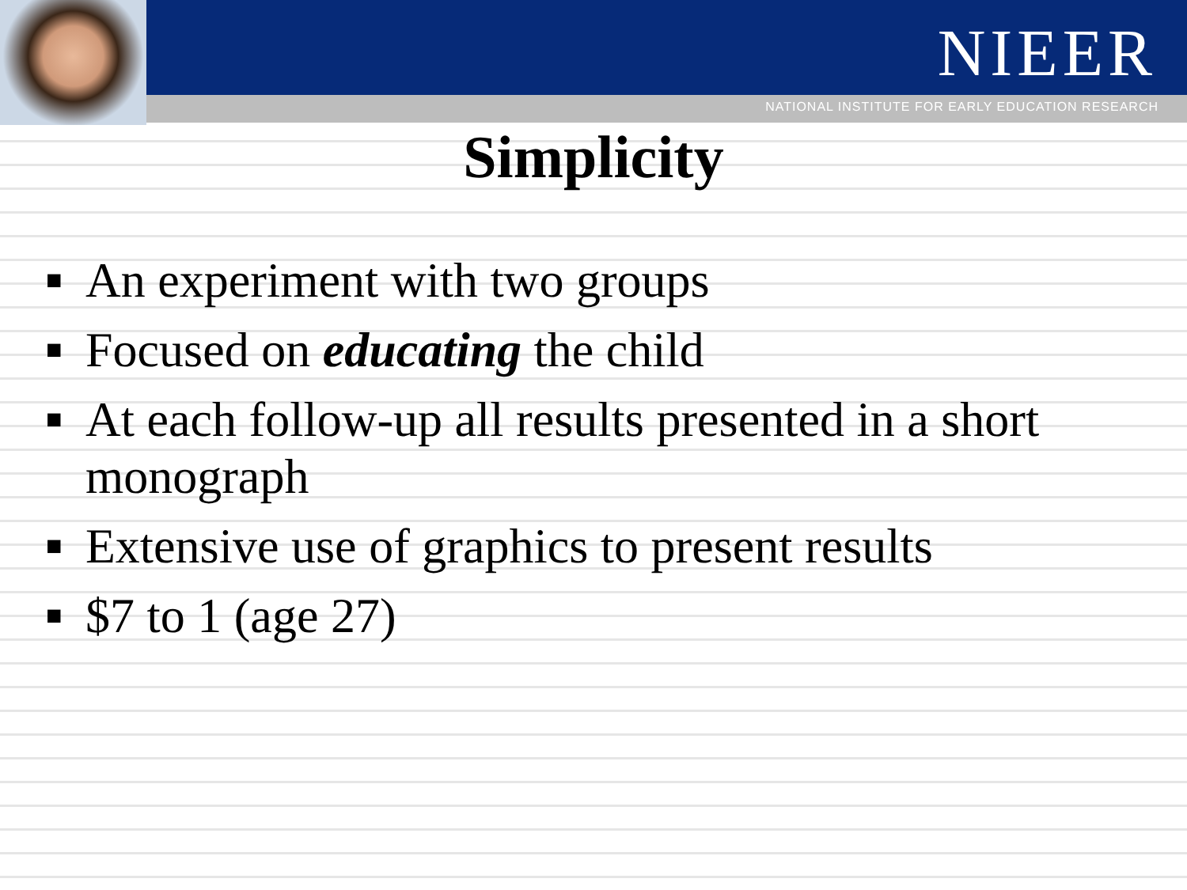NIEER
NATIONAL INSTITUTE FOR EARLY EDUCATION RESEARCH
Simplicity
■ An experiment with two groups
■ Focused on educating the child
■ At each follow-up all results presented in a short monograph
■ Extensive use of graphics to present results
■ $7 to 1 (age 27)